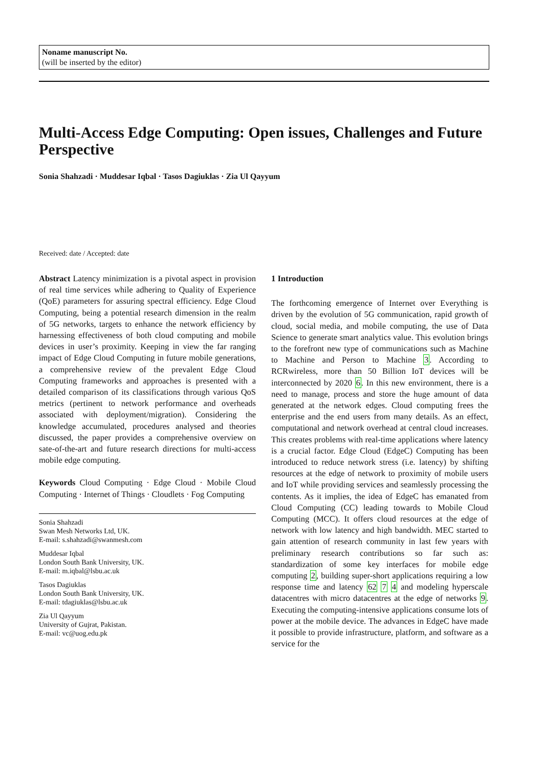Noname manuscript No.
(will be inserted by the editor)
Multi-Access Edge Computing: Open issues, Challenges and Future Perspective
Sonia Shahzadi · Muddesar Iqbal · Tasos Dagiuklas · Zia Ul Qayyum
Received: date / Accepted: date
Abstract Latency minimization is a pivotal aspect in provision of real time services while adhering to Quality of Experience (QoE) parameters for assuring spectral efficiency. Edge Cloud Computing, being a potential research dimension in the realm of 5G networks, targets to enhance the network efficiency by harnessing effectiveness of both cloud computing and mobile devices in user’s proximity. Keeping in view the far ranging impact of Edge Cloud Computing in future mobile generations, a comprehensive review of the prevalent Edge Cloud Computing frameworks and approaches is presented with a detailed comparison of its classifications through various QoS metrics (pertinent to network performance and overheads associated with deployment/migration). Considering the knowledge accumulated, procedures analysed and theories discussed, the paper provides a comprehensive overview on sate-of-the-art and future research directions for multi-access mobile edge computing.
Keywords Cloud Computing · Edge Cloud · Mobile Cloud Computing · Internet of Things · Cloudlets · Fog Computing
Sonia Shahzadi
Swan Mesh Networks Ltd, UK.
E-mail: s.shahzadi@swanmesh.com
Muddesar Iqbal
London South Bank University, UK.
E-mail: m.iqbal@lsbu.ac.uk
Tasos Dagiuklas
London South Bank University, UK.
E-mail: tdagiuklas@lsbu.ac.uk
Zia Ul Qayyum
University of Gujrat, Pakistan.
E-mail: vc@uog.edu.pk
1 Introduction
The forthcoming emergence of Internet over Everything is driven by the evolution of 5G communication, rapid growth of cloud, social media, and mobile computing, the use of Data Science to generate smart analytics value. This evolution brings to the forefront new type of communications such as Machine to Machine and Person to Machine 3. According to RCRwireless, more than 50 Billion IoT devices will be interconnected by 2020 6. In this new environment, there is a need to manage, process and store the huge amount of data generated at the network edges. Cloud computing frees the enterprise and the end users from many details. As an effect, computational and network overhead at central cloud increases. This creates problems with real-time applications where latency is a crucial factor. Edge Cloud (EdgeC) Computing has been introduced to reduce network stress (i.e. latency) by shifting resources at the edge of network to proximity of mobile users and IoT while providing services and seamlessly processing the contents. As it implies, the idea of EdgeC has emanated from Cloud Computing (CC) leading towards to Mobile Cloud Computing (MCC). It offers cloud resources at the edge of network with low latency and high bandwidth. MEC started to gain attention of research community in last few years with preliminary research contributions so far such as: standardization of some key interfaces for mobile edge computing 2, building super-short applications requiring a low response time and latency 62 7 4 and modeling hyperscale datacentres with micro datacentres at the edge of networks 9. Executing the computing-intensive applications consume lots of power at the mobile device. The advances in EdgeC have made it possible to provide infrastructure, platform, and software as a service for the